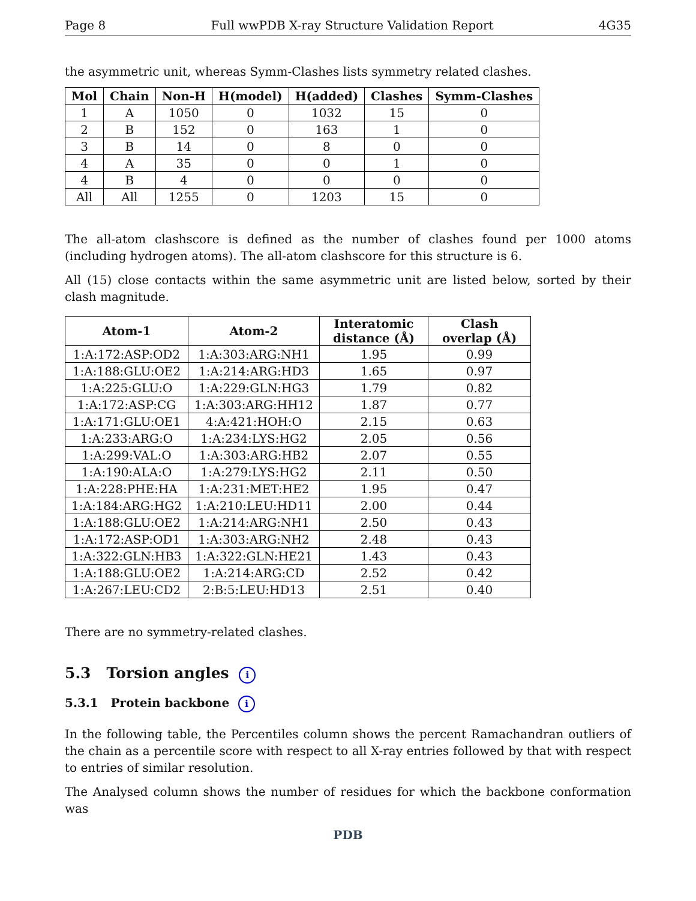Page 8 Full wwPDB X-ray Structure Validation Report 4G35
the asymmetric unit, whereas Symm-Clashes lists symmetry related clashes.
| Mol | Chain | Non-H | H(model) | H(added) | Clashes | Symm-Clashes |
| --- | --- | --- | --- | --- | --- | --- |
| 1 | A | 1050 | 0 | 1032 | 15 | 0 |
| 2 | B | 152 | 0 | 163 | 1 | 0 |
| 3 | B | 14 | 0 | 8 | 0 | 0 |
| 4 | A | 35 | 0 | 0 | 1 | 0 |
| 4 | B | 4 | 0 | 0 | 0 | 0 |
| All | All | 1255 | 0 | 1203 | 15 | 0 |
The all-atom clashscore is defined as the number of clashes found per 1000 atoms (including hydrogen atoms). The all-atom clashscore for this structure is 6.
All (15) close contacts within the same asymmetric unit are listed below, sorted by their clash magnitude.
| Atom-1 | Atom-2 | Interatomic distance (Å) | Clash overlap (Å) |
| --- | --- | --- | --- |
| 1:A:172:ASP:OD2 | 1:A:303:ARG:NH1 | 1.95 | 0.99 |
| 1:A:188:GLU:OE2 | 1:A:214:ARG:HD3 | 1.65 | 0.97 |
| 1:A:225:GLU:O | 1:A:229:GLN:HG3 | 1.79 | 0.82 |
| 1:A:172:ASP:CG | 1:A:303:ARG:HH12 | 1.87 | 0.77 |
| 1:A:171:GLU:OE1 | 4:A:421:HOH:O | 2.15 | 0.63 |
| 1:A:233:ARG:O | 1:A:234:LYS:HG2 | 2.05 | 0.56 |
| 1:A:299:VAL:O | 1:A:303:ARG:HB2 | 2.07 | 0.55 |
| 1:A:190:ALA:O | 1:A:279:LYS:HG2 | 2.11 | 0.50 |
| 1:A:228:PHE:HA | 1:A:231:MET:HE2 | 1.95 | 0.47 |
| 1:A:184:ARG:HG2 | 1:A:210:LEU:HD11 | 2.00 | 0.44 |
| 1:A:188:GLU:OE2 | 1:A:214:ARG:NH1 | 2.50 | 0.43 |
| 1:A:172:ASP:OD1 | 1:A:303:ARG:NH2 | 2.48 | 0.43 |
| 1:A:322:GLN:HB3 | 1:A:322:GLN:HE21 | 1.43 | 0.43 |
| 1:A:188:GLU:OE2 | 1:A:214:ARG:CD | 2.52 | 0.42 |
| 1:A:267:LEU:CD2 | 2:B:5:LEU:HD13 | 2.51 | 0.40 |
There are no symmetry-related clashes.
5.3 Torsion angles i
5.3.1 Protein backbone i
In the following table, the Percentiles column shows the percent Ramachandran outliers of the chain as a percentile score with respect to all X-ray entries followed by that with respect to entries of similar resolution.
The Analysed column shows the number of residues for which the backbone conformation was
PDB